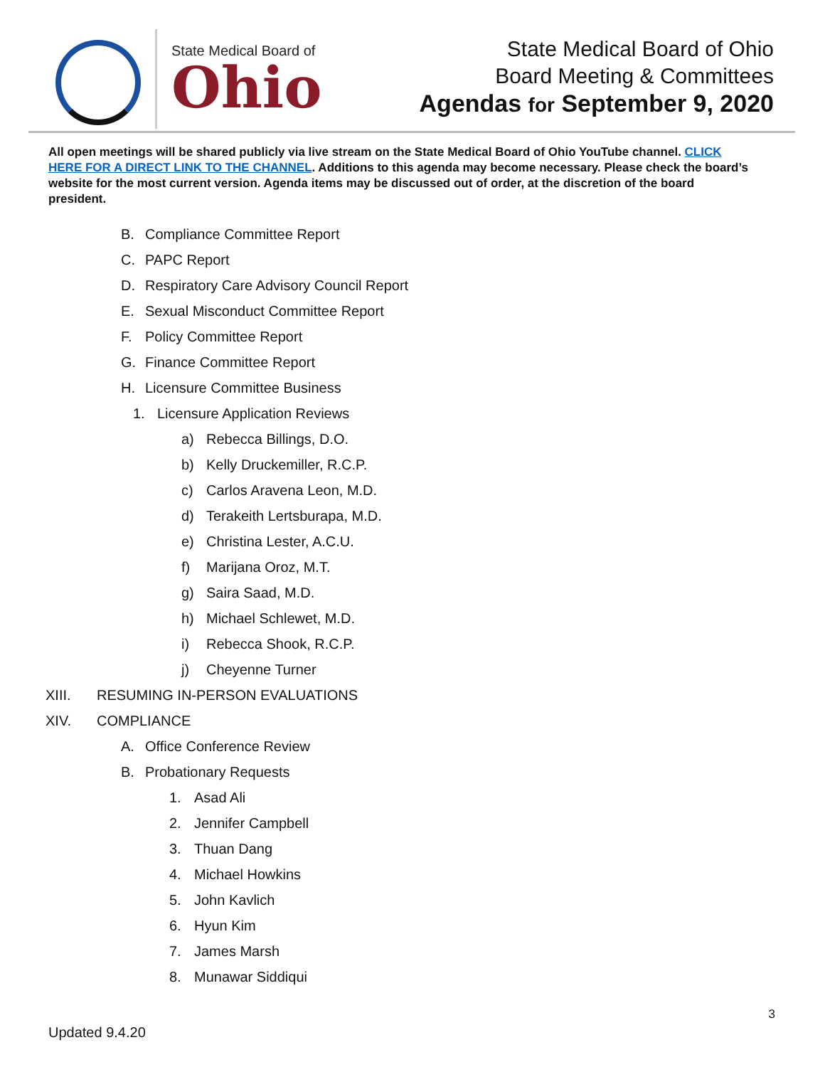State Medical Board of
Ohio
State Medical Board of Ohio
Board Meeting & Committees
Agendas for September 9, 2020
All open meetings will be shared publicly via live stream on the State Medical Board of Ohio YouTube channel. CLICK HERE FOR A DIRECT LINK TO THE CHANNEL. Additions to this agenda may become necessary. Please check the board’s website for the most current version. Agenda items may be discussed out of order, at the discretion of the board president.
B. Compliance Committee Report
C. PAPC Report
D. Respiratory Care Advisory Council Report
E. Sexual Misconduct Committee Report
F. Policy Committee Report
G. Finance Committee Report
H. Licensure Committee Business
1. Licensure Application Reviews
a) Rebecca Billings, D.O.
b) Kelly Druckemiller, R.C.P.
c) Carlos Aravena Leon, M.D.
d) Terakeith Lertsburapa, M.D.
e) Christina Lester, A.C.U.
f) Marijana Oroz, M.T.
g) Saira Saad, M.D.
h) Michael Schlewet, M.D.
i) Rebecca Shook, R.C.P.
j) Cheyenne Turner
XIII. RESUMING IN-PERSON EVALUATIONS
XIV. COMPLIANCE
A. Office Conference Review
B. Probationary Requests
1. Asad Ali
2. Jennifer Campbell
3. Thuan Dang
4. Michael Howkins
5. John Kavlich
6. Hyun Kim
7. James Marsh
8. Munawar Siddiqui
3
Updated 9.4.20